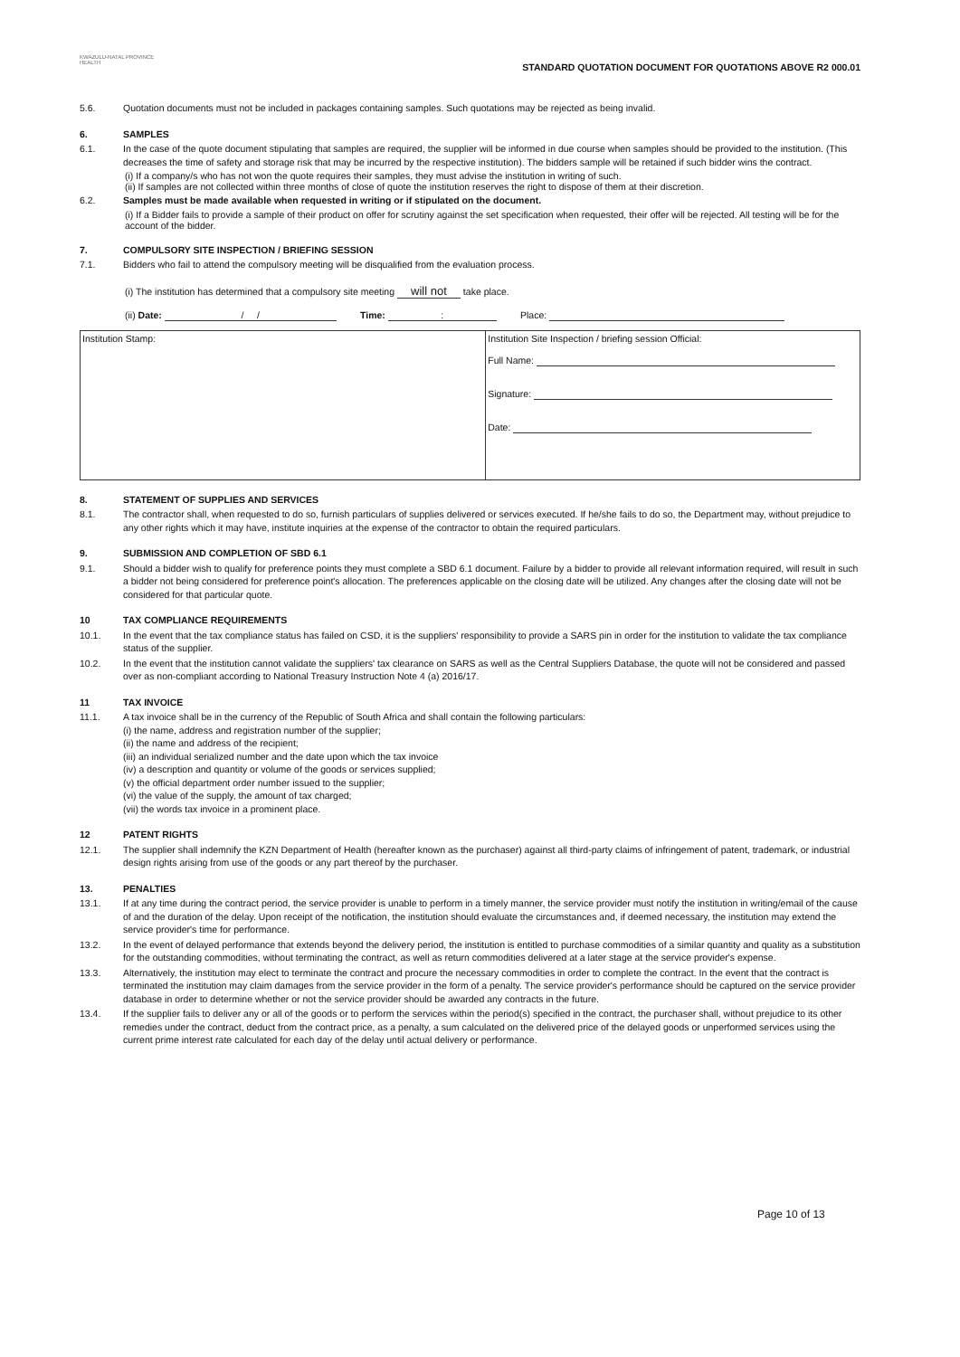KWAZULU-NATAL PROVINCE
HEALTH
STANDARD QUOTATION DOCUMENT FOR QUOTATIONS ABOVE R2 000.01
5.6. Quotation documents must not be included in packages containing samples. Such quotations may be rejected as being invalid.
6. SAMPLES
6.1. In the case of the quote document stipulating that samples are required, the supplier will be informed in due course when samples should be provided to the institution. (This decreases the time of safety and storage risk that may be incurred by the respective institution). The bidders sample will be retained if such bidder wins the contract.
(i) If a company/s who has not won the quote requires their samples, they must advise the institution in writing of such.
(ii) If samples are not collected within three months of close of quote the institution reserves the right to dispose of them at their discretion.
6.2. Samples must be made available when requested in writing or if stipulated on the document.
(i) If a Bidder fails to provide a sample of their product on offer for scrutiny against the set specification when requested, their offer will be rejected. All testing will be for the account of the bidder.
7. COMPULSORY SITE INSPECTION / BRIEFING SESSION
7.1. Bidders who fail to attend the compulsory meeting will be disqualified from the evaluation process.
(i) The institution has determined that a compulsory site meeting will not take place.
(ii) Date: / / Time: : Place:
| Institution Stamp: | Institution Site Inspection / briefing session Official: Full Name: Signature: Date: |
8. STATEMENT OF SUPPLIES AND SERVICES
8.1. The contractor shall, when requested to do so, furnish particulars of supplies delivered or services executed. If he/she fails to do so, the Department may, without prejudice to any other rights which it may have, institute inquiries at the expense of the contractor to obtain the required particulars.
9. SUBMISSION AND COMPLETION OF SBD 6.1
9.1. Should a bidder wish to qualify for preference points they must complete a SBD 6.1 document. Failure by a bidder to provide all relevant information required, will result in such a bidder not being considered for preference point's allocation. The preferences applicable on the closing date will be utilized. Any changes after the closing date will not be considered for that particular quote.
10 TAX COMPLIANCE REQUIREMENTS
10.1. In the event that the tax compliance status has failed on CSD, it is the suppliers' responsibility to provide a SARS pin in order for the institution to validate the tax compliance status of the supplier.
10.2. In the event that the institution cannot validate the suppliers' tax clearance on SARS as well as the Central Suppliers Database, the quote will not be considered and passed over as non-compliant according to National Treasury Instruction Note 4 (a) 2016/17.
11 TAX INVOICE
11.1. A tax invoice shall be in the currency of the Republic of South Africa and shall contain the following particulars:
(i) the name, address and registration number of the supplier;
(ii) the name and address of the recipient;
(iii) an individual serialized number and the date upon which the tax invoice
(iv) a description and quantity or volume of the goods or services supplied;
(v) the official department order number issued to the supplier;
(vi) the value of the supply, the amount of tax charged;
(vii) the words tax invoice in a prominent place.
12 PATENT RIGHTS
12.1. The supplier shall indemnify the KZN Department of Health (hereafter known as the purchaser) against all third-party claims of infringement of patent, trademark, or industrial design rights arising from use of the goods or any part thereof by the purchaser.
13. PENALTIES
13.1. If at any time during the contract period, the service provider is unable to perform in a timely manner, the service provider must notify the institution in writing/email of the cause of and the duration of the delay. Upon receipt of the notification, the institution should evaluate the circumstances and, if deemed necessary, the institution may extend the service provider's time for performance.
13.2. In the event of delayed performance that extends beyond the delivery period, the institution is entitled to purchase commodities of a similar quantity and quality as a substitution for the outstanding commodities, without terminating the contract, as well as return commodities delivered at a later stage at the service provider's expense.
13.3. Alternatively, the institution may elect to terminate the contract and procure the necessary commodities in order to complete the contract. In the event that the contract is terminated the institution may claim damages from the service provider in the form of a penalty. The service provider's performance should be captured on the service provider database in order to determine whether or not the service provider should be awarded any contracts in the future.
13.4. If the supplier fails to deliver any or all of the goods or to perform the services within the period(s) specified in the contract, the purchaser shall, without prejudice to its other remedies under the contract, deduct from the contract price, as a penalty, a sum calculated on the delivered price of the delayed goods or unperformed services using the current prime interest rate calculated for each day of the delay until actual delivery or performance.
Page 10 of 13